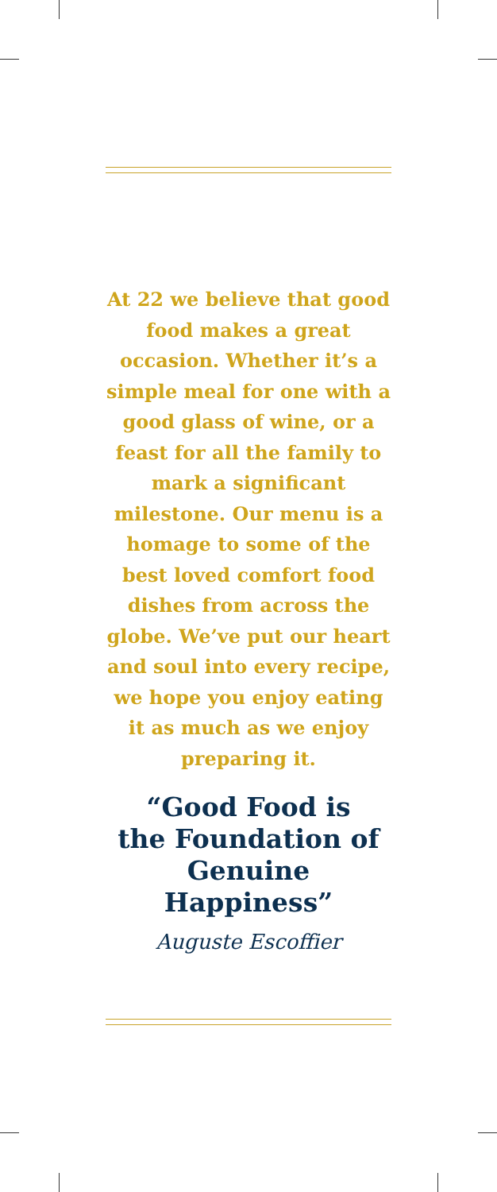At 22 we believe that good food makes a great occasion. Whether it’s a simple meal for one with a good glass of wine, or a feast for all the family to mark a significant milestone. Our menu is a homage to some of the best loved comfort food dishes from across the globe. We’ve put our heart and soul into every recipe, we hope you enjoy eating it as much as we enjoy preparing it.
“Good Food is
the Foundation of
Genuine Happiness”
Auguste Escoffier